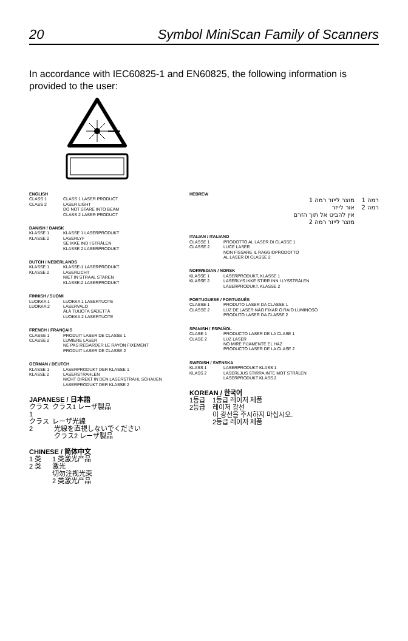20 Symbol MiniScan Family of Scanners
In accordance with IEC60825-1 and EN60825, the following information is provided to the user:
ENGLISH
CLASS 1 CLASS 1 LASER PRODUCT
CLASS 2 LASER LIGHT
DO NOT STARE INTO BEAM
CLASS 2 LASER PRODUCT
DANISH / DANSK
KLASSE 1 KLASSE 1 LASERPRODUKT
KLASSE 2 LASERLYF
SE IKKE IND I STRÅLEN
KLASSE 2 LASERPRODUKT
DUTCH / NEDERLANDS
KLASSE 1 KLASSE-1 LASERPRODUKT
KLASSE 2 LASERLICHT
NIET IN STRAAL STAREN
KLASSE-2 LASERPRODUKT
FINNISH / SUOMI
LUOKKA 1 LUOKKA 1 LASERTUOTE
LUOKKA 2 LASERVALO
ÄLÄ TUIJOTA SÄDETTÄ
LUOKKA 2 LASERTUOTE
FRENCH / FRANÇAIS
CLASSE 1 PRODUIT LASER DE CLASSE 1
CLASSE 2 LUMIERE LASER
NE PAS REGARDER LE RAYON FIXEMENT
PRODUIT LASER DE CLASSE 2
GERMAN / DEUTCH
KLASSE 1 LASERPRODUKT DER KLASSE 1
KLASSE 2 LASERSTRAHLEN
NICHT DIREKT IN DEN LASERSTRAHL SCHAUEN
LASERPRODUKT DER KLASSE 2
JAPANESE / 日本語
クラス1 クラス1 レーザ製品
クラス2 レーザ光線
光線を直視しないでください
クラス2 レーザ製品
CHINESE / 简体中文
1 类 1 类激光产品
2 类 激光
切勿注视光束
2 类激光产品
HEBREW
רמה 1 מוצר לייזר רמה 1
רמה 2 אור לייזר
אין להביט אל תוך הזרם
מוצר לייזר רמה 2
ITALIAN / ITALIANO
CLASSE 1 PRODOTTO AL LASER DI CLASSE 1
CLASSE 2 LUCE LASER
NON FISSARE IL RAGGIOPRODOTTO
AL LASER DI CLASSE 2
NORWEGIAN / NORSK
KLASSE 1 LASERPRODUKT, KLASSE 1
KLASSE 2 LASERLYS IKKE STIRR INN I LYSSTRÅLEN
LASERPRODUKT, KLASSE 2
PORTUGUESE / PORTUGUÊS
CLASSE 1 PRODUTO LASER DA CLASSE 1
CLASSE 2 LUZ DE LASER NÃO FIXAR O RAIO LUMINOSO
PRODUTO LASER DA CLASSE 2
SPANISH / ESPAÑOL
CLASE 1 PRODUCTO LASER DE LA CLASE 1
CLASE 2 LUZ LASER
NO MIRE FIJAMENTE EL HAZ
PRODUCTO LASER DE LA CLASE 2
SWEDISH / SVENSKA
KLASS 1 LASERPRODUKT KLASS 1
KLASS 2 LASERLJUS STIRRA INTE MOT STRÅLEN
LASERPRODUKT KLASS 2
KOREAN / 한국어
1등급 1등급 레이저 제품
2등급 레이저 광선
이 광선을 주시하지 마십시오.
2등급 레이저 제품